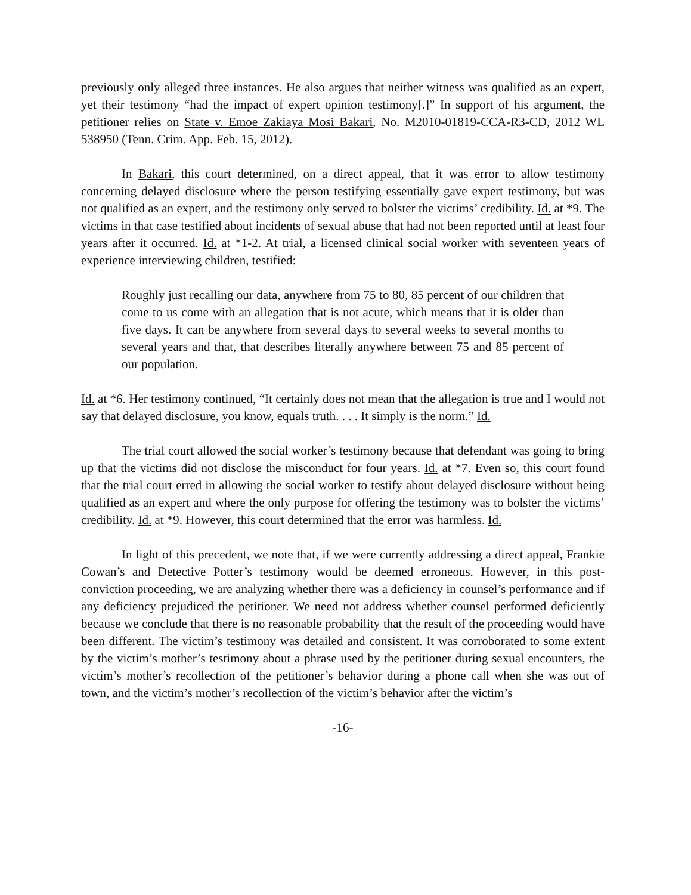previously only alleged three instances. He also argues that neither witness was qualified as an expert, yet their testimony “had the impact of expert opinion testimony[.]” In support of his argument, the petitioner relies on State v. Emoe Zakiaya Mosi Bakari, No. M2010-01819-CCA-R3-CD, 2012 WL 538950 (Tenn. Crim. App. Feb. 15, 2012).
In Bakari, this court determined, on a direct appeal, that it was error to allow testimony concerning delayed disclosure where the person testifying essentially gave expert testimony, but was not qualified as an expert, and the testimony only served to bolster the victims’ credibility. Id. at *9. The victims in that case testified about incidents of sexual abuse that had not been reported until at least four years after it occurred. Id. at *1-2. At trial, a licensed clinical social worker with seventeen years of experience interviewing children, testified:
Roughly just recalling our data, anywhere from 75 to 80, 85 percent of our children that come to us come with an allegation that is not acute, which means that it is older than five days. It can be anywhere from several days to several weeks to several months to several years and that, that describes literally anywhere between 75 and 85 percent of our population.
Id. at *6. Her testimony continued, “It certainly does not mean that the allegation is true and I would not say that delayed disclosure, you know, equals truth. . . . It simply is the norm.” Id.
The trial court allowed the social worker’s testimony because that defendant was going to bring up that the victims did not disclose the misconduct for four years. Id. at *7. Even so, this court found that the trial court erred in allowing the social worker to testify about delayed disclosure without being qualified as an expert and where the only purpose for offering the testimony was to bolster the victims’ credibility. Id. at *9. However, this court determined that the error was harmless. Id.
In light of this precedent, we note that, if we were currently addressing a direct appeal, Frankie Cowan’s and Detective Potter’s testimony would be deemed erroneous. However, in this post-conviction proceeding, we are analyzing whether there was a deficiency in counsel’s performance and if any deficiency prejudiced the petitioner. We need not address whether counsel performed deficiently because we conclude that there is no reasonable probability that the result of the proceeding would have been different. The victim’s testimony was detailed and consistent. It was corroborated to some extent by the victim’s mother’s testimony about a phrase used by the petitioner during sexual encounters, the victim’s mother’s recollection of the petitioner’s behavior during a phone call when she was out of town, and the victim’s mother’s recollection of the victim’s behavior after the victim’s
-16-